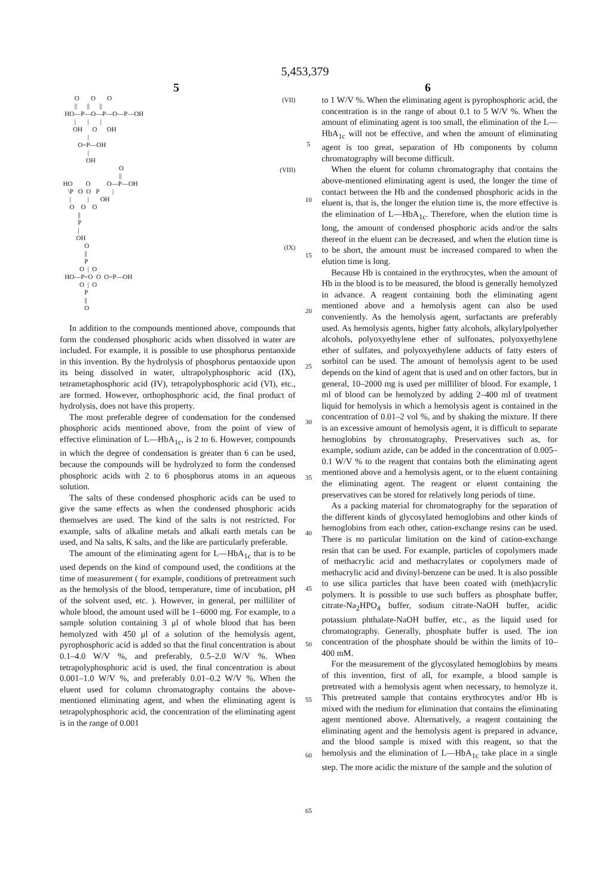5,453,379
5 6
         O       O       O
         ||      ||      ||
   HO—P—O—P—O—P—OH
         |       |       |
        OH      O      OH
                 |
           O=P—OH
                 |
                OH
(VII)
                                    O
                                    ||
  HO        O          O—P—OH
     \P   O  O   P        |
      |          |       OH
      O    O    O
           ||
           P
           |
          OH
(VIII)
               O
               ||
               P
            O  |  O
   HO—P=O  O  O=P—OH
            O  |  O
               P
               ||
               O
(IX)
In addition to the compounds mentioned above, compounds that form the condensed phosphoric acids when dissolved in water are included. For example, it is possible to use phosphorus pentaoxide in this invention. By the hydrolysis of phosphorus pentaoxide upon its being dissolved in water, ultrapolyphosphoric acid (IX), tetrametaphosphoric acid (IV), tetrapolyphosphoric acid (VI), etc., are formed. However, orthophosphoric acid, the final product of hydrolysis, does not have this property.
The most preferable degree of condensation for the condensed phosphoric acids mentioned above, from the point of view of effective elimination of L—HbA<sub>1c</sub>, is 2 to 6. However, compounds in which the degree of condensation is greater than 6 can be used, because the compounds will be hydrolyzed to form the condensed phosphoric acids with 2 to 6 phosphorus atoms in an aqueous solution.
The salts of these condensed phosphoric acids can be used to give the same effects as when the condensed phosphoric acids themselves are used. The kind of the salts is not restricted. For example, salts of alkaline metals and alkali earth metals can be used, and Na salts, K salts, and the like are particularly preferable.
The amount of the eliminating agent for L—HbA<sub>1c</sub> that is to be used depends on the kind of compound used, the conditions at the time of measurement ( for example, conditions of pretreatment such as the hemolysis of the blood, temperature, time of incubation, pH of the solvent used, etc. ). However, in general, per milliliter of whole blood, the amount used will be 1–6000 mg. For example, to a sample solution containing 3 μl of whole blood that has been hemolyzed with 450 μl of a solution of the hemolysis agent, pyrophosphoric acid is added so that the final concentration is about 0.1–4.0 W/V %, and preferably, 0.5–2.0 W/V %. When tetrapolyphosphoric acid is used, the final concentration is about 0.001–1.0 W/V %, and preferably 0.01–0.2 W/V %. When the eluent used for column chromatography contains the above-mentioned eliminating agent, and when the eliminating agent is tetrapolyphosphoric acid, the concentration of the eliminating agent is in the range of 0.001
5
10
15
20
25
30
35
40
45
50
55
60
65
to 1 W/V %. When the eliminating agent is pyrophosphoric acid, the concentration is in the range of about 0.1 to 5 W/V %. When the amount of eliminating agent is too small, the elimination of the L—HbA<sub>1c</sub> will not be effective, and when the amount of eliminating agent is too great, separation of Hb components by column chromatography will become difficult.
When the eluent for column chromatography that contains the above-mentioned eliminating agent is used, the longer the time of contact between the Hb and the condensed phosphoric acids in the eluent is, that is, the longer the elution time is, the more effective is the elimination of L—HbA<sub>1c</sub>. Therefore, when the elution time is long, the amount of condensed phosphoric acids and/or the salts thereof in the eluent can be decreased, and when the elution time is to be short, the amount must be increased compared to when the elution time is long.
Because Hb is contained in the erythrocytes, when the amount of Hb in the blood is to be measured, the blood is generally hemolyzed in advance. A reagent containing both the eliminating agent mentioned above and a hemolysis agent can also be used conveniently. As the hemolysis agent, surfactants are preferably used. As hemolysis agents, higher fatty alcohols, alkylarylpolyether alcohols, polyoxyethylene ether of sulfonates, polyoxyethylene ether of sulfates, and polyoxyethylene adducts of fatty esters of sorbitol can be used. The amount of hemolysis agent to be used depends on the kind of agent that is used and on other factors, but in general, 10–2000 mg is used per milliliter of blood. For example, 1 ml of blood can be hemolyzed by adding 2–400 ml of treatment liquid for hemolysis in which a hemolysis agent is contained in the concentration of 0.01–2 vol %, and by shaking the mixture. If there is an excessive amount of hemolysis agent, it is difficult to separate hemoglobins by chromatography. Preservatives such as, for example, sodium azide, can be added in the concentration of 0.005–0.1 W/V % to the reagent that contains both the eliminating agent mentioned above and a hemolysis agent, or to the eluent containing the eliminating agent. The reagent or eluent containing the preservatives can be stored for relatively long periods of time.
As a packing material for chromatography for the separation of the different kinds of glycosylated hemoglobins and other kinds of hemoglobins from each other, cation-exchange resins can be used. There is no particular limitation on the kind of cation-exchange resin that can be used. For example, particles of copolymers made of methacrylic acid and methacrylates or copolymers made of methacrylic acid and divinyl-benzene can be used. It is also possible to use silica particles that have been coated with (meth)acrylic polymers. It is possible to use such buffers as phosphate buffer, citrate-Na<sub>2</sub>HPO<sub>4</sub> buffer, sodium citrate-NaOH buffer, acidic potassium phthalate-NaOH buffer, etc., as the liquid used for chromatography. Generally, phosphate buffer is used. The ion concentration of the phosphate should be within the limits of 10–400 mM.
For the measurement of the glycosylated hemoglobins by means of this invention, first of all, for example, a blood sample is pretreated with a hemolysis agent when necessary, to hemolyze it. This pretreated sample that contains erythrocytes and/or Hb is mixed with the medium for elimination that contains the eliminating agent mentioned above. Alternatively, a reagent containing the eliminating agent and the hemolysis agent is prepared in advance, and the blood sample is mixed with this reagent, so that the hemolysis and the elimination of L—HbA<sub>1c</sub> take place in a single step. The more acidic the mixture of the sample and the solution of